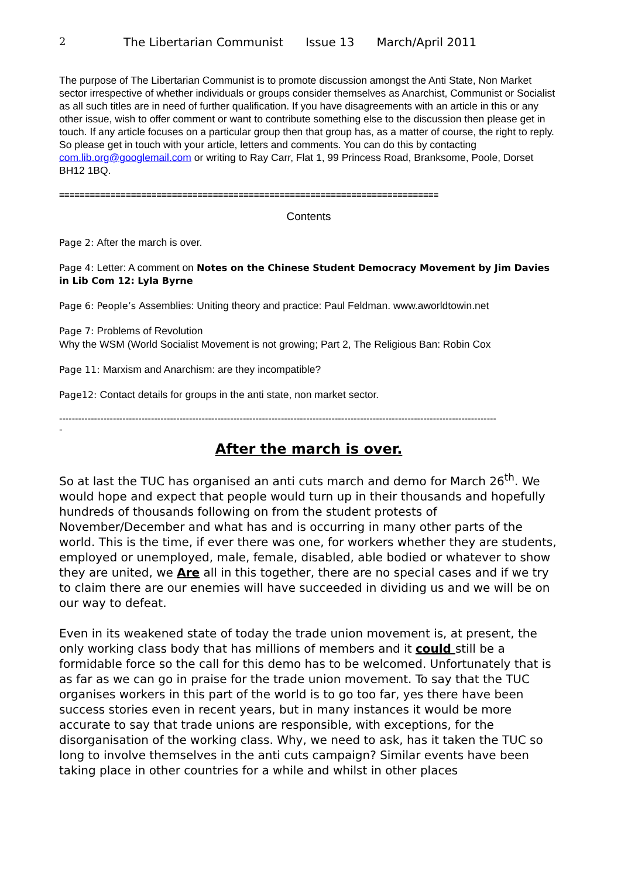2 The Libertarian Communist Issue 13 March/April 2011
The purpose of The Libertarian Communist is to promote discussion amongst the Anti State, Non Market sector irrespective of whether individuals or groups consider themselves as Anarchist, Communist or Socialist as all such titles are in need of further qualification. If you have disagreements with an article in this or any other issue, wish to offer comment or want to contribute something else to the discussion then please get in touch. If any article focuses on a particular group then that group has, as a matter of course, the right to reply. So please get in touch with your article, letters and comments. You can do this by contacting com.lib.org@googlemail.com or writing to Ray Carr, Flat 1, 99 Princess Road, Branksome, Poole, Dorset BH12 1BQ.
==========================================================================
Contents
Page 2: After the march is over.
Page 4: Letter: A comment on Notes on the Chinese Student Democracy Movement by Jim Davies in Lib Com 12: Lyla Byrne
Page 6: People’s Assemblies: Uniting theory and practice: Paul Feldman. www.aworldtowin.net
Page 7: Problems of Revolution
Why the WSM (World Socialist Movement is not growing; Part 2, The Religious Ban: Robin Cox
Page 11: Marxism and Anarchism: are they incompatible?
Page12: Contact details for groups in the anti state, non market sector.
------------------------------------------------------------------------------------------------------------------------------------------
-
After the march is over.
So at last the TUC has organised an anti cuts march and demo for March 26<sup>th</sup>. We would hope and expect that people would turn up in their thousands and hopefully hundreds of thousands following on from the student protests of November/December and what has and is occurring in many other parts of the world. This is the time, if ever there was one, for workers whether they are students, employed or unemployed, male, female, disabled, able bodied or whatever to show they are united, we Are all in this together, there are no special cases and if we try to claim there are our enemies will have succeeded in dividing us and we will be on our way to defeat.
Even in its weakened state of today the trade union movement is, at present, the only working class body that has millions of members and it could still be a formidable force so the call for this demo has to be welcomed. Unfortunately that is as far as we can go in praise for the trade union movement. To say that the TUC organises workers in this part of the world is to go too far, yes there have been success stories even in recent years, but in many instances it would be more accurate to say that trade unions are responsible, with exceptions, for the disorganisation of the working class. Why, we need to ask, has it taken the TUC so long to involve themselves in the anti cuts campaign? Similar events have been taking place in other countries for a while and whilst in other places